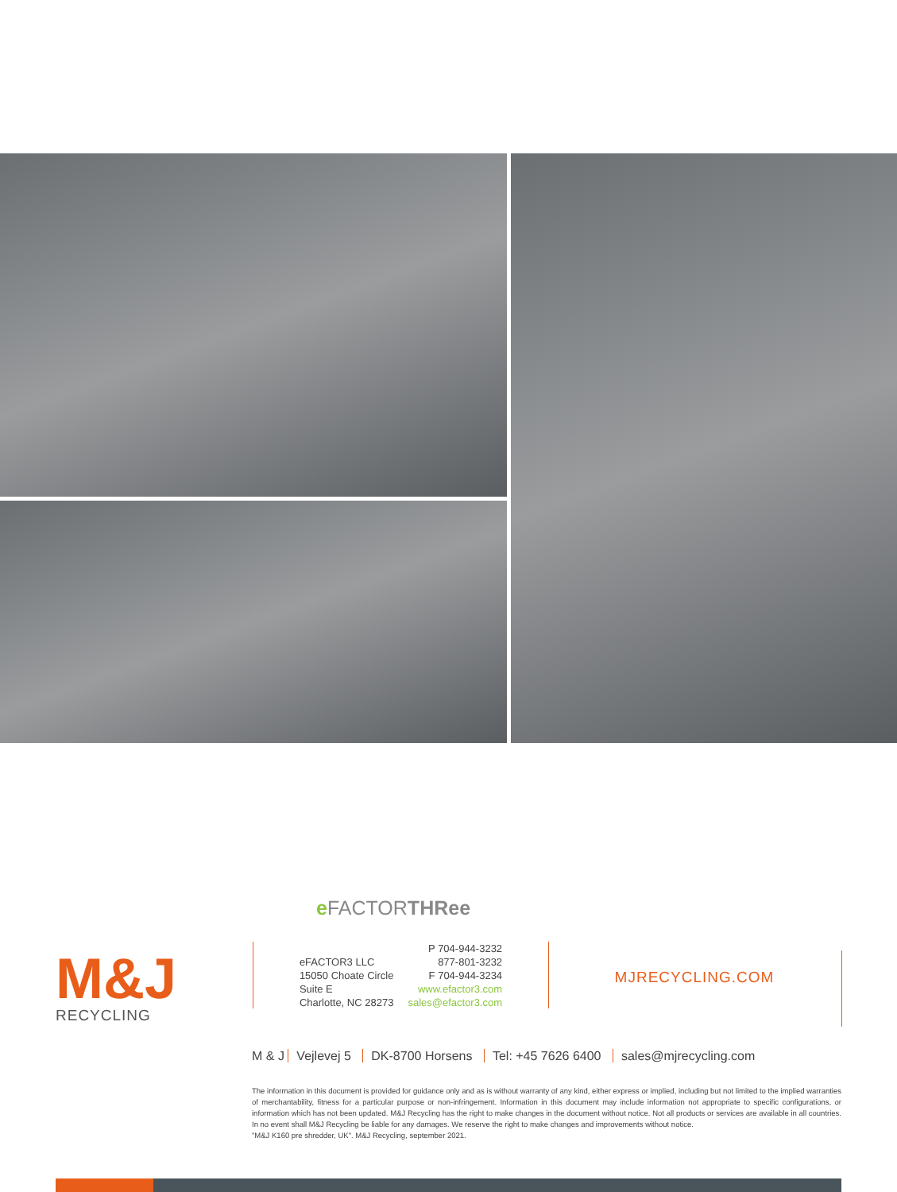e FACTORTHRee
M&J
RECYCLING
eFACTOR3 LLC
15050 Choate Circle
Suite E
Charlotte, NC 28273
P 704-944-3232
877-801-3232
F 704-944-3234
www.efactor3.com
sales@efactor3.com
MJRECYCLING.COM
M & J Vejlevej 5 DK-8700 Horsens Tel: +45 7626 6400 sales@mjrecycling.com
The information in this document is provided for guidance only and as is without warranty of any kind, either express or implied, including but not limited to the implied warranties of merchantability, fitness for a particular purpose or non-infringement. Information in this document may include information not appropriate to specific configurations, or information which has not been updated. M&J Recycling has the right to make changes in the document without notice. Not all products or services are available in all countries. In no event shall M&J Recycling be liable for any damages. We reserve the right to make changes and improvements without notice.
"M&J K160 pre shredder, UK". M&J Recycling, september 2021.